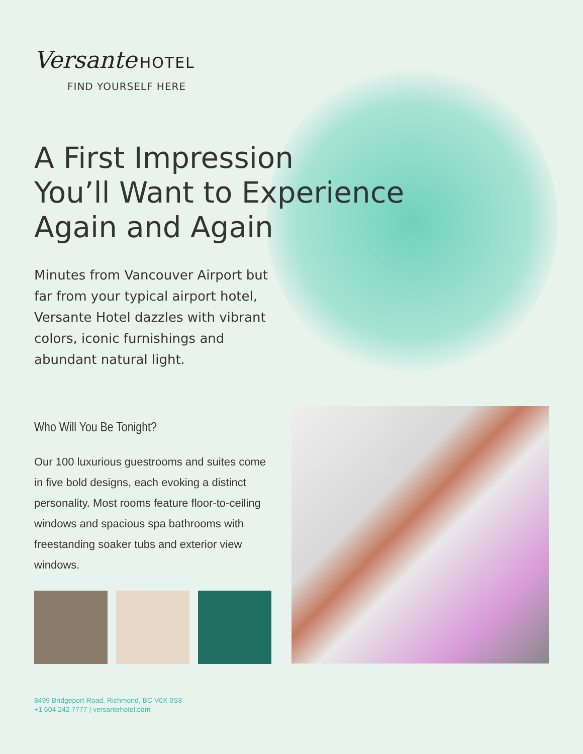Versante HOTEL
FIND YOURSELF HERE
A First Impression
You’ll Want to Experience
Again and Again
Minutes from Vancouver Airport but far from your typical airport hotel, Versante Hotel dazzles with vibrant colors, iconic furnishings and abundant natural light.
Who Will You Be Tonight?
Our 100 luxurious guestrooms and suites come in five bold designs, each evoking a distinct personality. Most rooms feature floor-to-ceiling windows and spacious spa bathrooms with freestanding soaker tubs and exterior view windows.
8499 Bridgeport Road, Richmond, BC V6X 0S8
+1 604 242 7777 | versantehotel.com